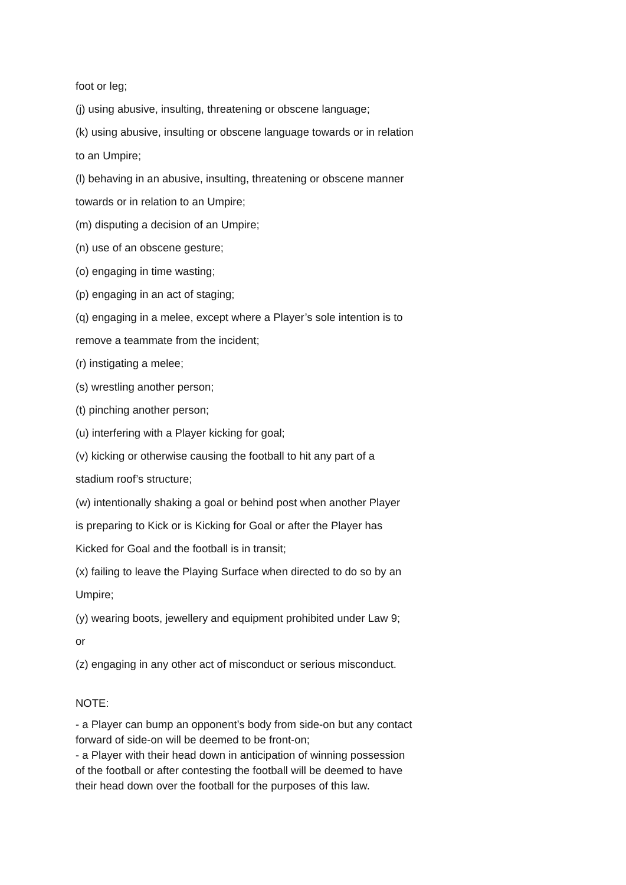foot or leg;
(j) using abusive, insulting, threatening or obscene language;
(k) using abusive, insulting or obscene language towards or in relation
to an Umpire;
(l) behaving in an abusive, insulting, threatening or obscene manner
towards or in relation to an Umpire;
(m) disputing a decision of an Umpire;
(n) use of an obscene gesture;
(o) engaging in time wasting;
(p) engaging in an act of staging;
(q) engaging in a melee, except where a Player’s sole intention is to
remove a teammate from the incident;
(r) instigating a melee;
(s) wrestling another person;
(t) pinching another person;
(u) interfering with a Player kicking for goal;
(v) kicking or otherwise causing the football to hit any part of a
stadium roof’s structure;
(w) intentionally shaking a goal or behind post when another Player
is preparing to Kick or is Kicking for Goal or after the Player has
Kicked for Goal and the football is in transit;
(x) failing to leave the Playing Surface when directed to do so by an
Umpire;
(y) wearing boots, jewellery and equipment prohibited under Law 9;
or
(z) engaging in any other act of misconduct or serious misconduct.
NOTE:
- a Player can bump an opponent’s body from side-on but any contact
forward of side-on will be deemed to be front-on;
- a Player with their head down in anticipation of winning possession
of the football or after contesting the football will be deemed to have
their head down over the football for the purposes of this law.